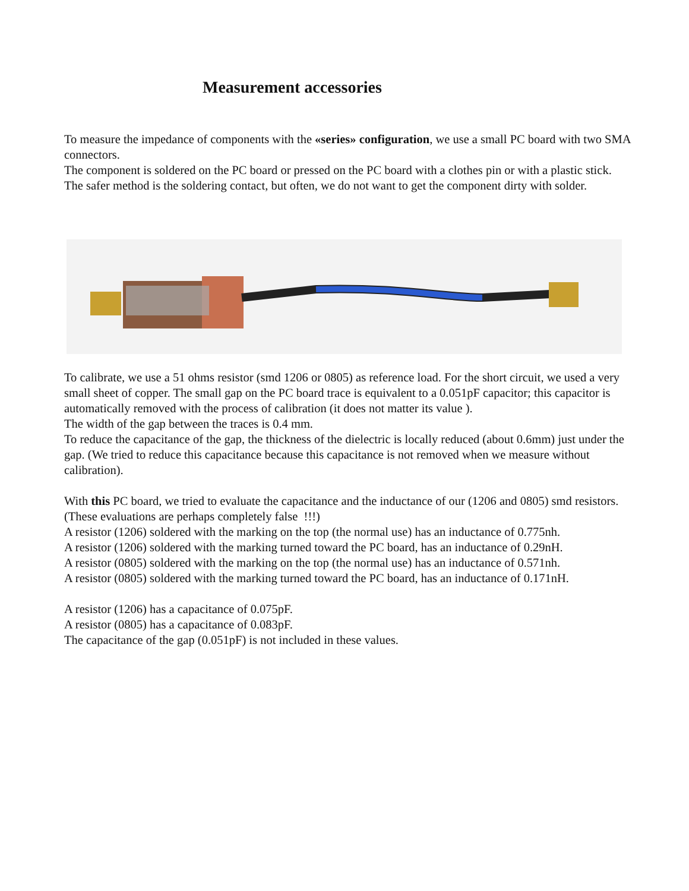Measurement accessories
To measure the impedance of components with the «series» configuration, we use a small PC board with two SMA connectors.
The component is soldered on the PC board or pressed on the PC board with a clothes pin or with a plastic stick.
The safer method is the soldering contact, but often, we do not want to get the component dirty with solder.
To calibrate, we use a 51 ohms resistor (smd 1206 or 0805) as reference load. For the short circuit, we used a very small sheet of copper. The small gap on the PC board trace is equivalent to a 0.051pF capacitor; this capacitor is automatically removed with the process of calibration (it does not matter its value ).
The width of the gap between the traces is 0.4 mm.
To reduce the capacitance of the gap, the thickness of the dielectric is locally reduced (about 0.6mm) just under the gap. (We tried to reduce this capacitance because this capacitance is not removed when we measure without calibration).
With this PC board, we tried to evaluate the capacitance and the inductance of our (1206 and 0805) smd resistors. (These evaluations are perhaps completely false !!!)
A resistor (1206) soldered with the marking on the top (the normal use) has an inductance of 0.775nh.
A resistor (1206) soldered with the marking turned toward the PC board, has an inductance of 0.29nH.
A resistor (0805) soldered with the marking on the top (the normal use) has an inductance of 0.571nh.
A resistor (0805) soldered with the marking turned toward the PC board, has an inductance of 0.171nH.
A resistor (1206) has a capacitance of 0.075pF.
A resistor (0805) has a capacitance of 0.083pF.
The capacitance of the gap (0.051pF) is not included in these values.